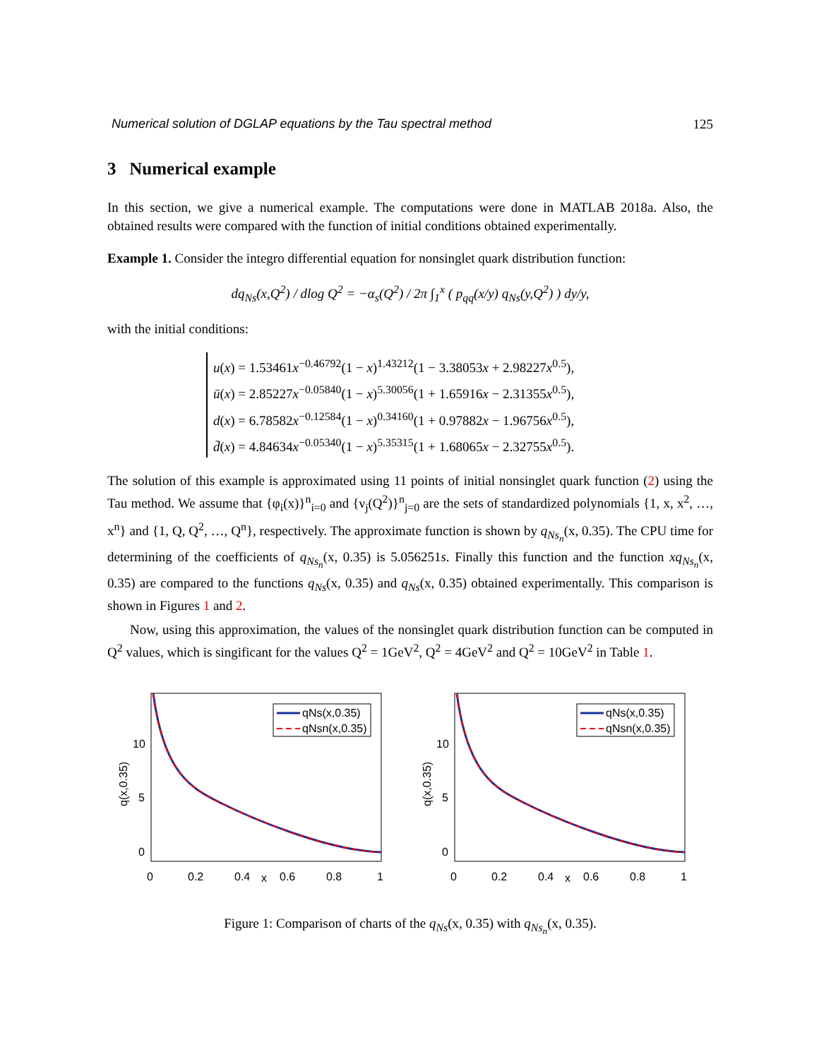Numerical solution of DGLAP equations by the Tau spectral method 125
3 Numerical example
In this section, we give a numerical example. The computations were done in MATLAB 2018a. Also, the obtained results were compared with the function of initial conditions obtained experimentally.
Example 1. Consider the integro differential equation for nonsinglet quark distribution function:
dq<sub>Ns</sub>(x,Q<sup>2</sup>) / dlog Q<sup>2</sup> = −α<sub>s</sub>(Q<sup>2</sup>) / 2π ∫<sub>1</sub><sup>x</sup> ( p<sub>qq</sub>(x/y) q<sub>Ns</sub>(y,Q<sup>2</sup>) ) dy/y,
with the initial conditions:
u(x) = 1.53461x<sup>−0.46792</sup>(1 − x)<sup>1.43212</sup>(1 − 3.38053x + 2.98227x<sup>0.5</sup>),
ū(x) = 2.85227x<sup>−0.05840</sup>(1 − x)<sup>5.30056</sup>(1 + 1.65916x − 2.31355x<sup>0.5</sup>),
d(x) = 6.78582x<sup>−0.12584</sup>(1 − x)<sup>0.34160</sup>(1 + 0.97882x − 1.96756x<sup>0.5</sup>),
d̄(x) = 4.84634x<sup>−0.05340</sup>(1 − x)<sup>5.35315</sup>(1 + 1.68065x − 2.32755x<sup>0.5</sup>).
The solution of this example is approximated using 11 points of initial nonsinglet quark function (2) using the Tau method. We assume that {φ<sub>i</sub>(x)}<sup>n</sup><sub>i=0</sub> and {ν<sub>j</sub>(Q<sup>2</sup>)}<sup>n</sup><sub>j=0</sub> are the sets of standardized polynomials {1, x, x<sup>2</sup>, …, x<sup>n</sup>} and {1, Q, Q<sup>2</sup>, …, Q<sup>n</sup>}, respectively. The approximate function is shown by q<sub>Ns<sub>n</sub></sub>(x, 0.35). The CPU time for determining of the coefficients of q<sub>Ns<sub>n</sub></sub>(x, 0.35) is 5.056251s. Finally this function and the function xq<sub>Ns<sub>n</sub></sub>(x, 0.35) are compared to the functions q<sub>Ns</sub>(x, 0.35) and q<sub>Ns</sub>(x, 0.35) obtained experimentally. This comparison is shown in Figures 1 and 2.
Now, using this approximation, the values of the nonsinglet quark distribution function can be computed in Q<sup>2</sup> values, which is singificant for the values Q<sup>2</sup> = 1GeV<sup>2</sup>, Q<sup>2</sup> = 4GeV<sup>2</sup> and Q<sup>2</sup> = 10GeV<sup>2</sup> in Table 1.
qNs(x,0.35)
qNsn(x,0.35)
10
5
0
0
0.2
0.4
x
0.6
0.8
1
q(x,0.35)
qNs(x,0.35)
qNsn(x,0.35)
10
5
0
0
0.2
0.4
x
0.6
0.8
1
q(x,0.35)
Figure 1: Comparison of charts of the q<sub>Ns</sub>(x, 0.35) with q<sub>Ns<sub>n</sub></sub>(x, 0.35).